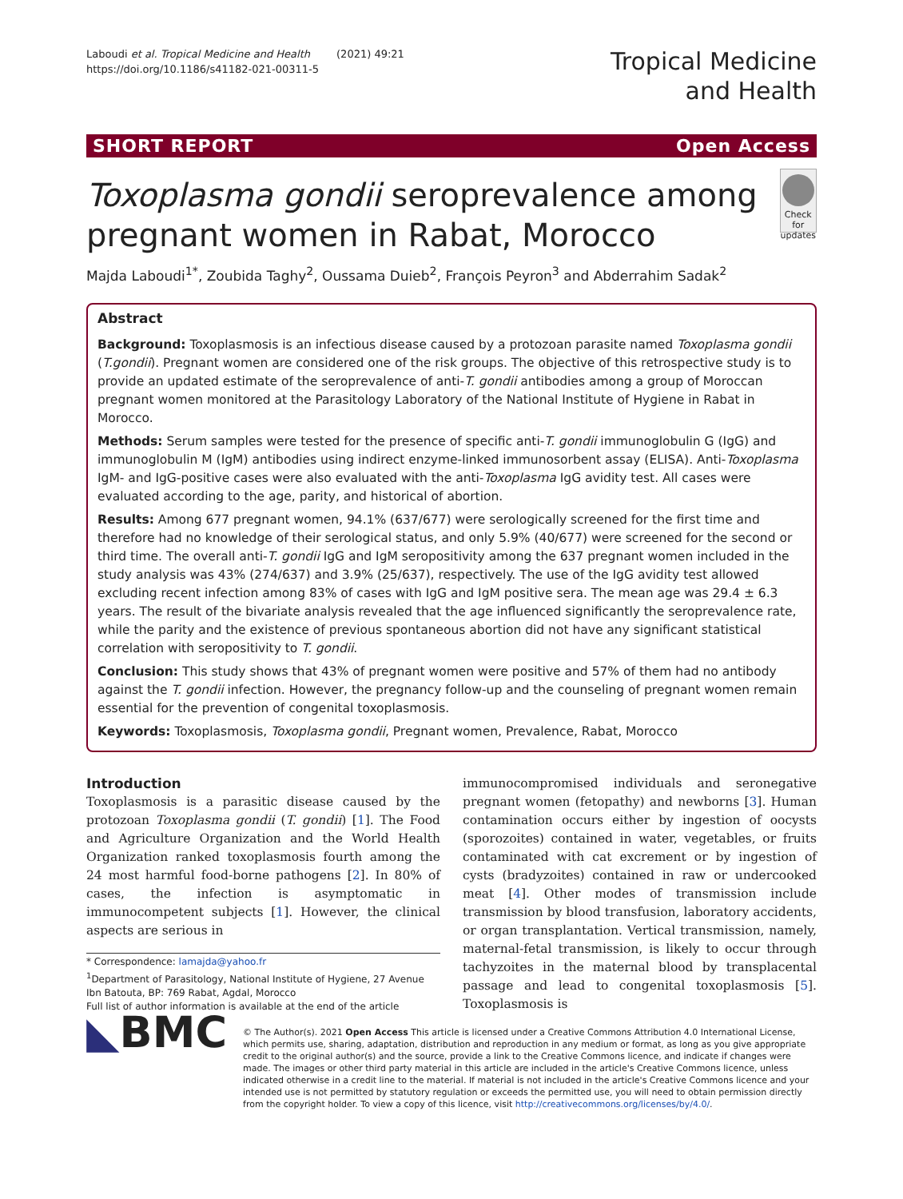Laboudi et al. Tropical Medicine and Health (2021) 49:21
https://doi.org/10.1186/s41182-021-00311-5
Tropical Medicine
and Health
SHORT REPORT Open Access
Toxoplasma gondii seroprevalence among pregnant women in Rabat, Morocco
Check for updates
Majda Laboudi<sup>1*</sup>, Zoubida Taghy<sup>2</sup>, Oussama Duieb<sup>2</sup>, François Peyron<sup>3</sup> and Abderrahim Sadak<sup>2</sup>
Abstract
Background: Toxoplasmosis is an infectious disease caused by a protozoan parasite named Toxoplasma gondii (T.gondii). Pregnant women are considered one of the risk groups. The objective of this retrospective study is to provide an updated estimate of the seroprevalence of anti-T. gondii antibodies among a group of Moroccan pregnant women monitored at the Parasitology Laboratory of the National Institute of Hygiene in Rabat in Morocco.
Methods: Serum samples were tested for the presence of specific anti-T. gondii immunoglobulin G (IgG) and immunoglobulin M (IgM) antibodies using indirect enzyme-linked immunosorbent assay (ELISA). Anti-Toxoplasma IgM- and IgG-positive cases were also evaluated with the anti-Toxoplasma IgG avidity test. All cases were evaluated according to the age, parity, and historical of abortion.
Results: Among 677 pregnant women, 94.1% (637/677) were serologically screened for the first time and therefore had no knowledge of their serological status, and only 5.9% (40/677) were screened for the second or third time. The overall anti-T. gondii IgG and IgM seropositivity among the 637 pregnant women included in the study analysis was 43% (274/637) and 3.9% (25/637), respectively. The use of the IgG avidity test allowed excluding recent infection among 83% of cases with IgG and IgM positive sera. The mean age was 29.4 ± 6.3 years. The result of the bivariate analysis revealed that the age influenced significantly the seroprevalence rate, while the parity and the existence of previous spontaneous abortion did not have any significant statistical correlation with seropositivity to T. gondii.
Conclusion: This study shows that 43% of pregnant women were positive and 57% of them had no antibody against the T. gondii infection. However, the pregnancy follow-up and the counseling of pregnant women remain essential for the prevention of congenital toxoplasmosis.
Keywords: Toxoplasmosis, Toxoplasma gondii, Pregnant women, Prevalence, Rabat, Morocco
Introduction
Toxoplasmosis is a parasitic disease caused by the protozoan Toxoplasma gondii (T. gondii) [1]. The Food and Agriculture Organization and the World Health Organization ranked toxoplasmosis fourth among the 24 most harmful food-borne pathogens [2]. In 80% of cases, the infection is asymptomatic in immunocompetent subjects [1]. However, the clinical aspects are serious in
* Correspondence: lamajda@yahoo.fr
<sup>1</sup> Department of Parasitology, National Institute of Hygiene, 27 Avenue Ibn Batouta, BP: 769 Rabat, Agdal, Morocco
Full list of author information is available at the end of the article
immunocompromised individuals and seronegative pregnant women (fetopathy) and newborns [3]. Human contamination occurs either by ingestion of oocysts (sporozoites) contained in water, vegetables, or fruits contaminated with cat excrement or by ingestion of cysts (bradyzoites) contained in raw or undercooked meat [4]. Other modes of transmission include transmission by blood transfusion, laboratory accidents, or organ transplantation. Vertical transmission, namely, maternal-fetal transmission, is likely to occur through tachyzoites in the maternal blood by transplacental passage and lead to congenital toxoplasmosis [5]. Toxoplasmosis is
◣BMC
© The Author(s). 2021 Open Access This article is licensed under a Creative Commons Attribution 4.0 International License, which permits use, sharing, adaptation, distribution and reproduction in any medium or format, as long as you give appropriate credit to the original author(s) and the source, provide a link to the Creative Commons licence, and indicate if changes were made. The images or other third party material in this article are included in the article's Creative Commons licence, unless indicated otherwise in a credit line to the material. If material is not included in the article's Creative Commons licence and your intended use is not permitted by statutory regulation or exceeds the permitted use, you will need to obtain permission directly from the copyright holder. To view a copy of this licence, visit http://creativecommons.org/licenses/by/4.0/.